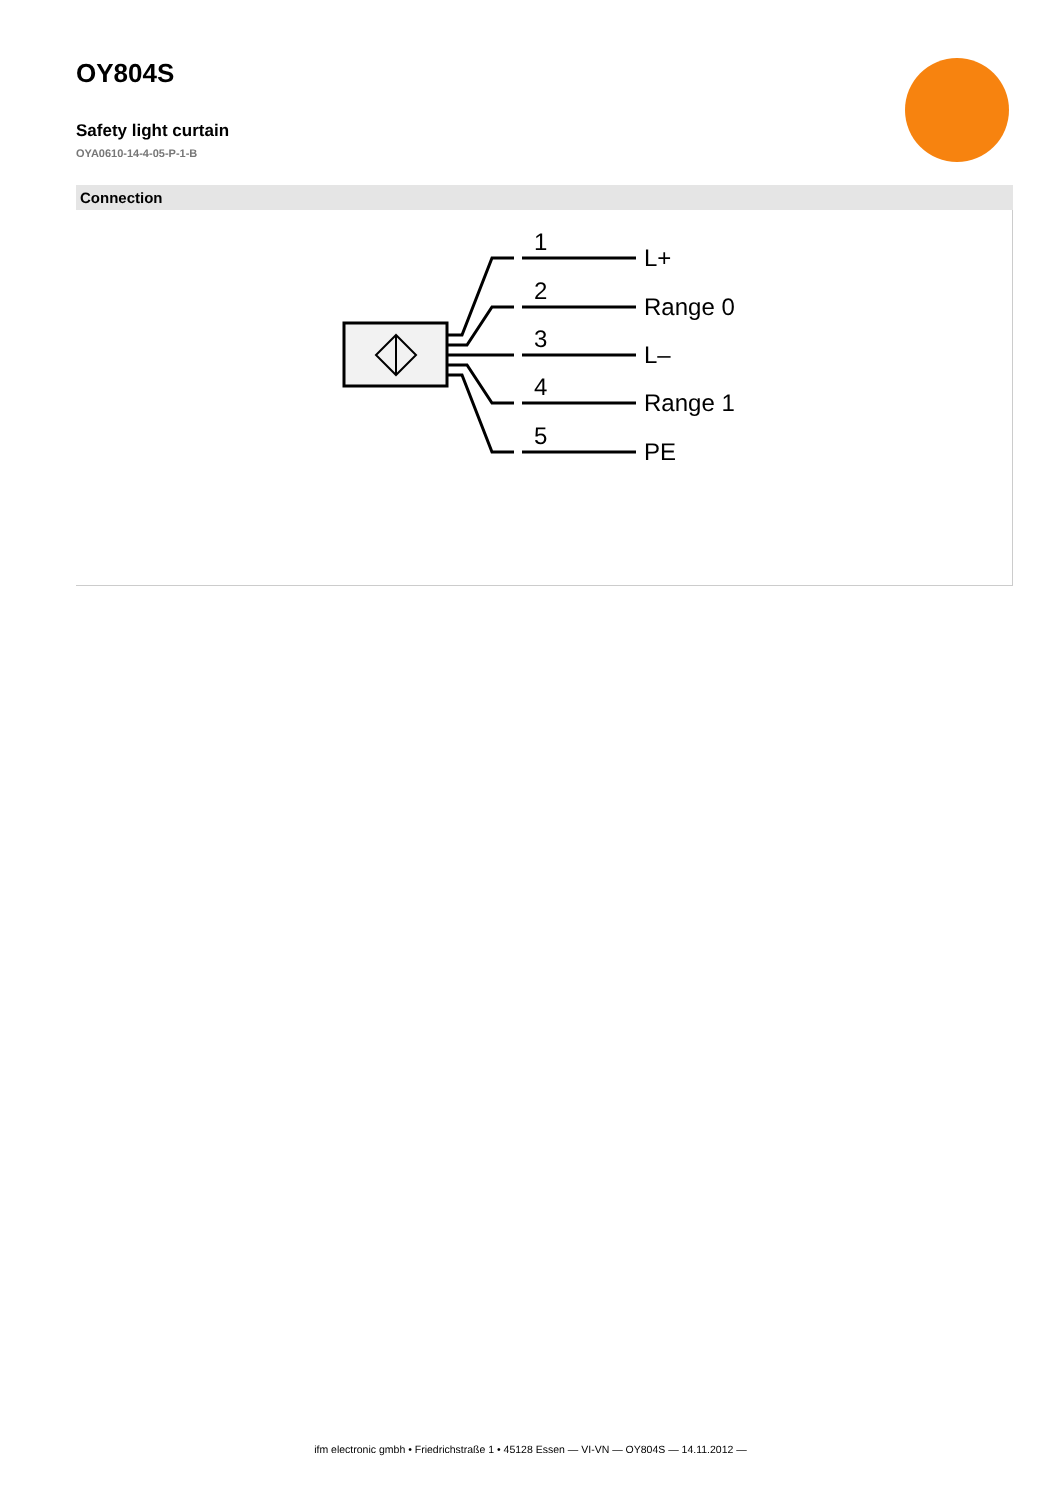OY804S
Safety light curtain
OYA0610-14-4-05-P-1-B
Connection
1
L+
2
Range 0
3
L–
4
Range 1
5
PE
ifm electronic gmbh • Friedrichstraße 1 • 45128 Essen — VI-VN — OY804S — 14.11.2012 —